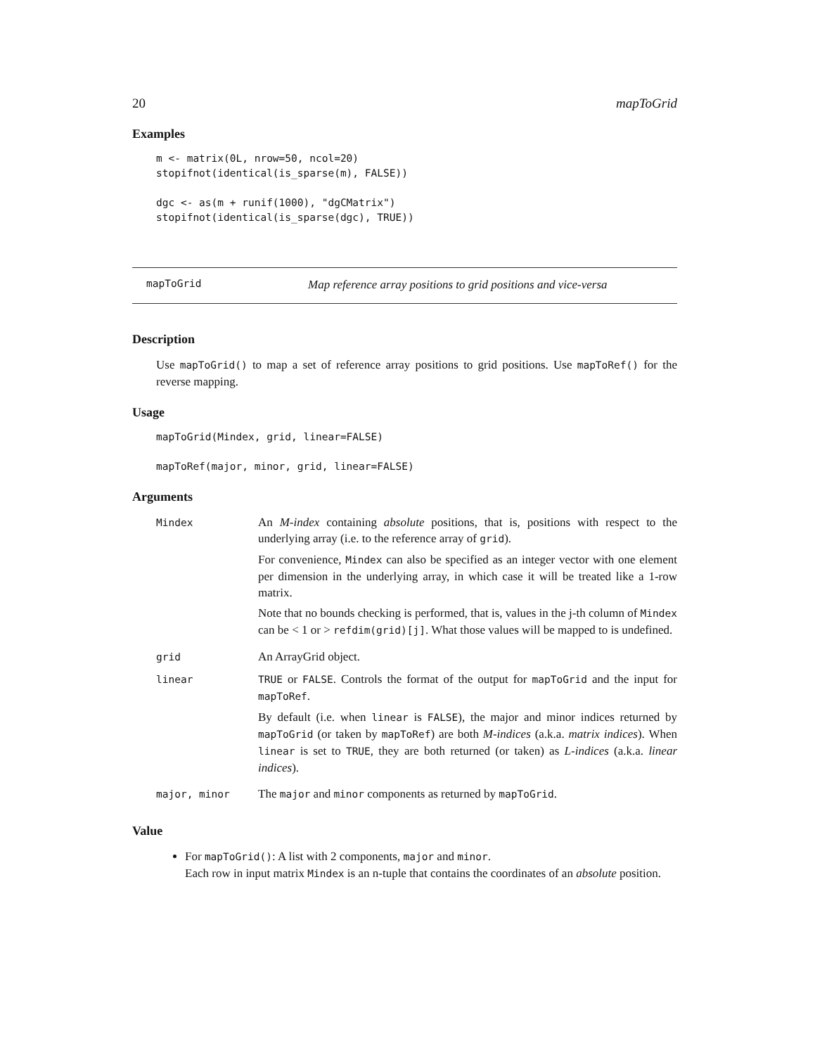20 mapToGrid
Examples
m <- matrix(0L, nrow=50, ncol=20)
stopifnot(identical(is_sparse(m), FALSE))

dgc <- as(m + runif(1000), "dgCMatrix")
stopifnot(identical(is_sparse(dgc), TRUE))
mapToGrid Map reference array positions to grid positions and vice-versa
Description
Use mapToGrid() to map a set of reference array positions to grid positions. Use mapToRef() for the reverse mapping.
Usage
mapToGrid(Mindex, grid, linear=FALSE)

mapToRef(major, minor, grid, linear=FALSE)
Arguments
| Mindex | An M-index containing absolute positions, that is, positions with respect to the underlying array (i.e. to the reference array of grid ). For convenience, Mindex can also be specified as an integer vector with one element per dimension in the underlying array, in which case it will be treated like a 1-row matrix. Note that no bounds checking is performed, that is, values in the j-th column of Mindex can be < 1 or > refdim(grid)[j] . What those values will be mapped to is undefined. |
| grid | An ArrayGrid object. |
| linear | TRUE or FALSE . Controls the format of the output for mapToGrid and the input for mapToRef . By default (i.e. when linear is FALSE ), the major and minor indices returned by mapToGrid (or taken by mapToRef ) are both M-indices (a.k.a. matrix indices ). When linear is set to TRUE , they are both returned (or taken) as L-indices (a.k.a. linear indices ). |
| major, minor | The major and minor components as returned by mapToGrid . |
Value
For mapToGrid(): A list with 2 components, major and minor.
Each row in input matrix Mindex is an n-tuple that contains the coordinates of an absolute position.